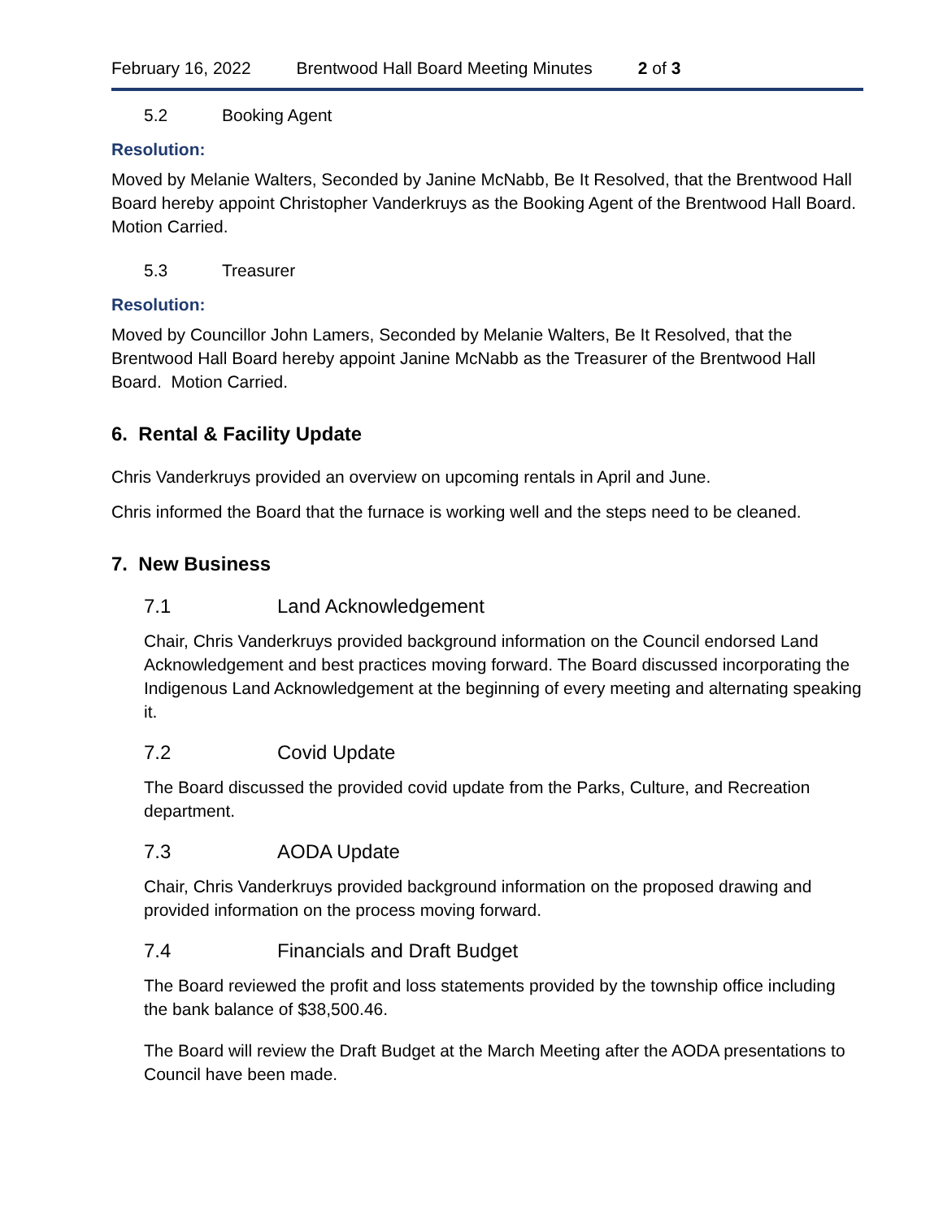February 16, 2022 Brentwood Hall Board Meeting Minutes 2 of 3
5.2 Booking Agent
Resolution:
Moved by Melanie Walters, Seconded by Janine McNabb, Be It Resolved, that the Brentwood Hall Board hereby appoint Christopher Vanderkruys as the Booking Agent of the Brentwood Hall Board. Motion Carried.
5.3 Treasurer
Resolution:
Moved by Councillor John Lamers, Seconded by Melanie Walters, Be It Resolved, that the Brentwood Hall Board hereby appoint Janine McNabb as the Treasurer of the Brentwood Hall Board. Motion Carried.
6. Rental & Facility Update
Chris Vanderkruys provided an overview on upcoming rentals in April and June.
Chris informed the Board that the furnace is working well and the steps need to be cleaned.
7. New Business
7.1 Land Acknowledgement
Chair, Chris Vanderkruys provided background information on the Council endorsed Land Acknowledgement and best practices moving forward. The Board discussed incorporating the Indigenous Land Acknowledgement at the beginning of every meeting and alternating speaking it.
7.2 Covid Update
The Board discussed the provided covid update from the Parks, Culture, and Recreation department.
7.3 AODA Update
Chair, Chris Vanderkruys provided background information on the proposed drawing and provided information on the process moving forward.
7.4 Financials and Draft Budget
The Board reviewed the profit and loss statements provided by the township office including the bank balance of $38,500.46.
The Board will review the Draft Budget at the March Meeting after the AODA presentations to Council have been made.